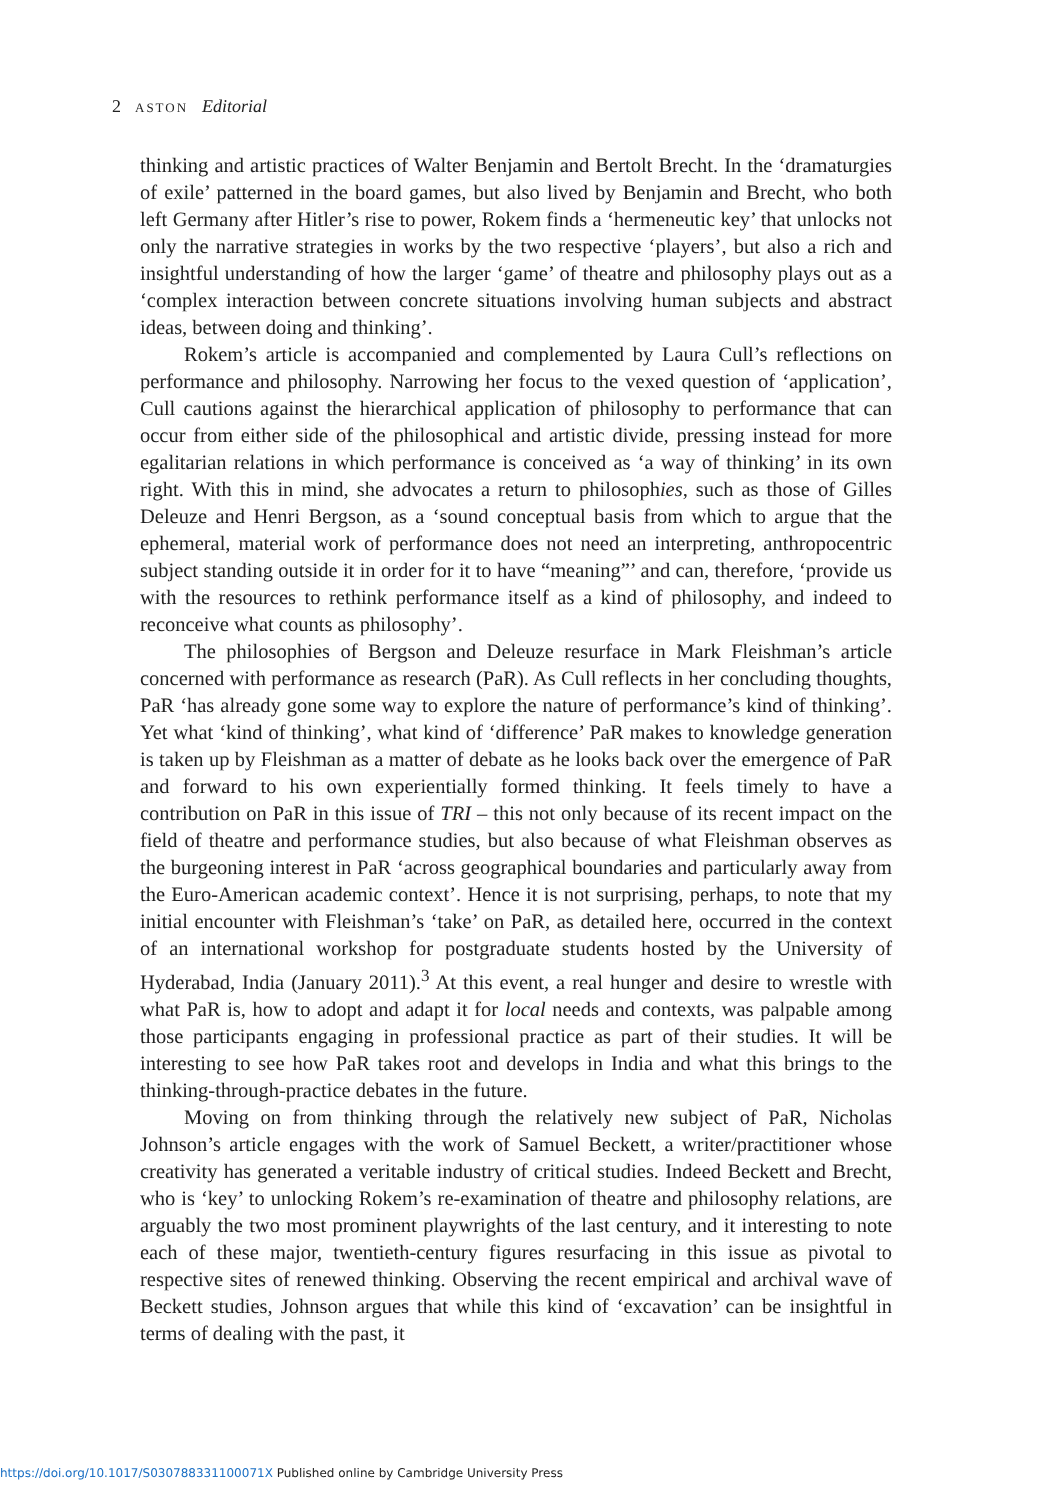2 ASTON Editorial
thinking and artistic practices of Walter Benjamin and Bertolt Brecht. In the ‘dramaturgies of exile’ patterned in the board games, but also lived by Benjamin and Brecht, who both left Germany after Hitler’s rise to power, Rokem finds a ‘hermeneutic key’ that unlocks not only the narrative strategies in works by the two respective ‘players’, but also a rich and insightful understanding of how the larger ‘game’ of theatre and philosophy plays out as a ‘complex interaction between concrete situations involving human subjects and abstract ideas, between doing and thinking’.
Rokem’s article is accompanied and complemented by Laura Cull’s reflections on performance and philosophy. Narrowing her focus to the vexed question of ‘application’, Cull cautions against the hierarchical application of philosophy to performance that can occur from either side of the philosophical and artistic divide, pressing instead for more egalitarian relations in which performance is conceived as ‘a way of thinking’ in its own right. With this in mind, she advocates a return to philosophies, such as those of Gilles Deleuze and Henri Bergson, as a ‘sound conceptual basis from which to argue that the ephemeral, material work of performance does not need an interpreting, anthropocentric subject standing outside it in order for it to have “meaning”’ and can, therefore, ‘provide us with the resources to rethink performance itself as a kind of philosophy, and indeed to reconceive what counts as philosophy’.
The philosophies of Bergson and Deleuze resurface in Mark Fleishman’s article concerned with performance as research (PaR). As Cull reflects in her concluding thoughts, PaR ‘has already gone some way to explore the nature of performance’s kind of thinking’. Yet what ‘kind of thinking’, what kind of ‘difference’ PaR makes to knowledge generation is taken up by Fleishman as a matter of debate as he looks back over the emergence of PaR and forward to his own experientially formed thinking. It feels timely to have a contribution on PaR in this issue of TRI – this not only because of its recent impact on the field of theatre and performance studies, but also because of what Fleishman observes as the burgeoning interest in PaR ‘across geographical boundaries and particularly away from the Euro-American academic context’. Hence it is not surprising, perhaps, to note that my initial encounter with Fleishman’s ‘take’ on PaR, as detailed here, occurred in the context of an international workshop for postgraduate students hosted by the University of Hyderabad, India (January 2011).<sup>3</sup> At this event, a real hunger and desire to wrestle with what PaR is, how to adopt and adapt it for local needs and contexts, was palpable among those participants engaging in professional practice as part of their studies. It will be interesting to see how PaR takes root and develops in India and what this brings to the thinking-through-practice debates in the future.
Moving on from thinking through the relatively new subject of PaR, Nicholas Johnson’s article engages with the work of Samuel Beckett, a writer/practitioner whose creativity has generated a veritable industry of critical studies. Indeed Beckett and Brecht, who is ‘key’ to unlocking Rokem’s re-examination of theatre and philosophy relations, are arguably the two most prominent playwrights of the last century, and it interesting to note each of these major, twentieth-century figures resurfacing in this issue as pivotal to respective sites of renewed thinking. Observing the recent empirical and archival wave of Beckett studies, Johnson argues that while this kind of ‘excavation’ can be insightful in terms of dealing with the past, it
https://doi.org/10.1017/S030788331100071X Published online by Cambridge University Press